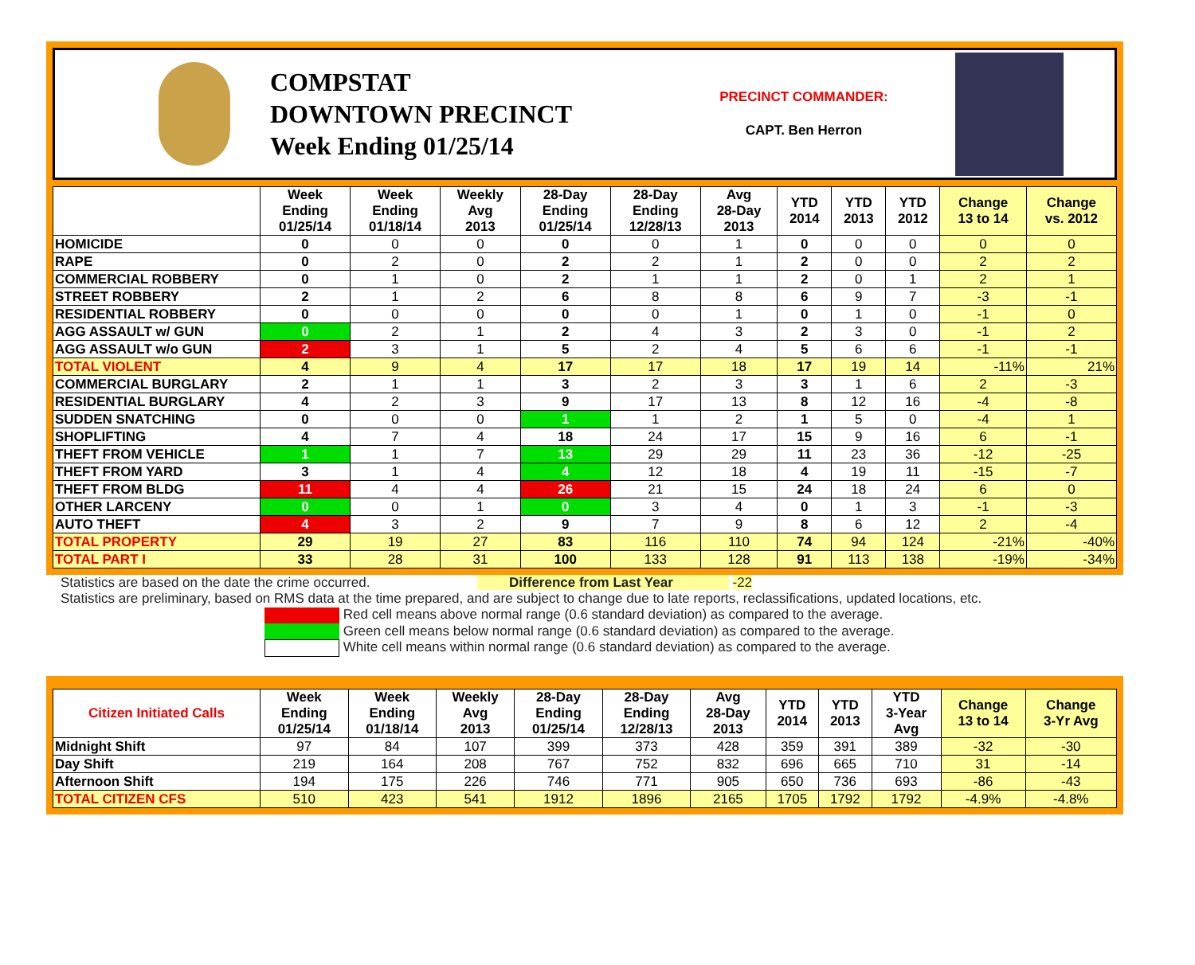COMPSTAT
DOWNTOWN PRECINCT
Week Ending 01/25/14
PRECINCT COMMANDER:
CAPT. Ben Herron
| | Week Ending 01/25/14 | Week Ending 01/18/14 | Weekly Avg 2013 | 28-Day Ending 01/25/14 | 28-Day Ending 12/28/13 | Avg 28-Day 2013 | YTD 2014 | YTD 2013 | YTD 2012 | Change 13 to 14 | Change vs. 2012 |
| --- | --- | --- | --- | --- | --- | --- | --- | --- | --- | --- | --- |
| HOMICIDE | 0 | 0 | 0 | 0 | 0 | 1 | 0 | 0 | 0 | 0 | 0 |
| RAPE | 0 | 2 | 0 | 2 | 2 | 1 | 2 | 0 | 0 | 2 | 2 |
| COMMERCIAL ROBBERY | 0 | 1 | 0 | 2 | 1 | 1 | 2 | 0 | 1 | 2 | 1 |
| STREET ROBBERY | 2 | 1 | 2 | 6 | 8 | 8 | 6 | 9 | 7 | -3 | -1 |
| RESIDENTIAL ROBBERY | 0 | 0 | 0 | 0 | 0 | 1 | 0 | 1 | 0 | -1 | 0 |
| AGG ASSAULT w/ GUN | 0 | 2 | 1 | 2 | 4 | 3 | 2 | 3 | 0 | -1 | 2 |
| AGG ASSAULT w/o GUN | 2 | 3 | 1 | 5 | 2 | 4 | 5 | 6 | 6 | -1 | -1 |
| TOTAL VIOLENT | 4 | 9 | 4 | 17 | 17 | 18 | 17 | 19 | 14 | -11% | 21% |
| COMMERCIAL BURGLARY | 2 | 1 | 1 | 3 | 2 | 3 | 3 | 1 | 6 | 2 | -3 |
| RESIDENTIAL BURGLARY | 4 | 2 | 3 | 9 | 17 | 13 | 8 | 12 | 16 | -4 | -8 |
| SUDDEN SNATCHING | 0 | 0 | 0 | 1 | 1 | 2 | 1 | 5 | 0 | -4 | 1 |
| SHOPLIFTING | 4 | 7 | 4 | 18 | 24 | 17 | 15 | 9 | 16 | 6 | -1 |
| THEFT FROM VEHICLE | 1 | 1 | 7 | 13 | 29 | 29 | 11 | 23 | 36 | -12 | -25 |
| THEFT FROM YARD | 3 | 1 | 4 | 4 | 12 | 18 | 4 | 19 | 11 | -15 | -7 |
| THEFT FROM BLDG | 11 | 4 | 4 | 26 | 21 | 15 | 24 | 18 | 24 | 6 | 0 |
| OTHER LARCENY | 0 | 0 | 1 | 0 | 3 | 4 | 0 | 1 | 3 | -1 | -3 |
| AUTO THEFT | 4 | 3 | 2 | 9 | 7 | 9 | 8 | 6 | 12 | 2 | -4 |
| TOTAL PROPERTY | 29 | 19 | 27 | 83 | 116 | 110 | 74 | 94 | 124 | -21% | -40% |
| TOTAL PART I | 33 | 28 | 31 | 100 | 133 | 128 | 91 | 113 | 138 | -19% | -34% |
Statistics are based on the date the crime occurred. Difference from Last Year -22
Statistics are preliminary, based on RMS data at the time prepared, and are subject to change due to late reports, reclassifications, updated locations, etc.
Red cell means above normal range (0.6 standard deviation) as compared to the average.
Green cell means below normal range (0.6 standard deviation) as compared to the average.
White cell means within normal range (0.6 standard deviation) as compared to the average.
| Citizen Initiated Calls | Week Ending 01/25/14 | Week Ending 01/18/14 | Weekly Avg 2013 | 28-Day Ending 01/25/14 | 28-Day Ending 12/28/13 | Avg 28-Day 2013 | YTD 2014 | YTD 2013 | YTD 3-Year Avg | Change 13 to 14 | Change 3-Yr Avg |
| --- | --- | --- | --- | --- | --- | --- | --- | --- | --- | --- | --- |
| Midnight Shift | 97 | 84 | 107 | 399 | 373 | 428 | 359 | 391 | 389 | -32 | -30 |
| Day Shift | 219 | 164 | 208 | 767 | 752 | 832 | 696 | 665 | 710 | 31 | -14 |
| Afternoon Shift | 194 | 175 | 226 | 746 | 771 | 905 | 650 | 736 | 693 | -86 | -43 |
| TOTAL CITIZEN CFS | 510 | 423 | 541 | 1912 | 1896 | 2165 | 1705 | 1792 | 1792 | -4.9% | -4.8% |